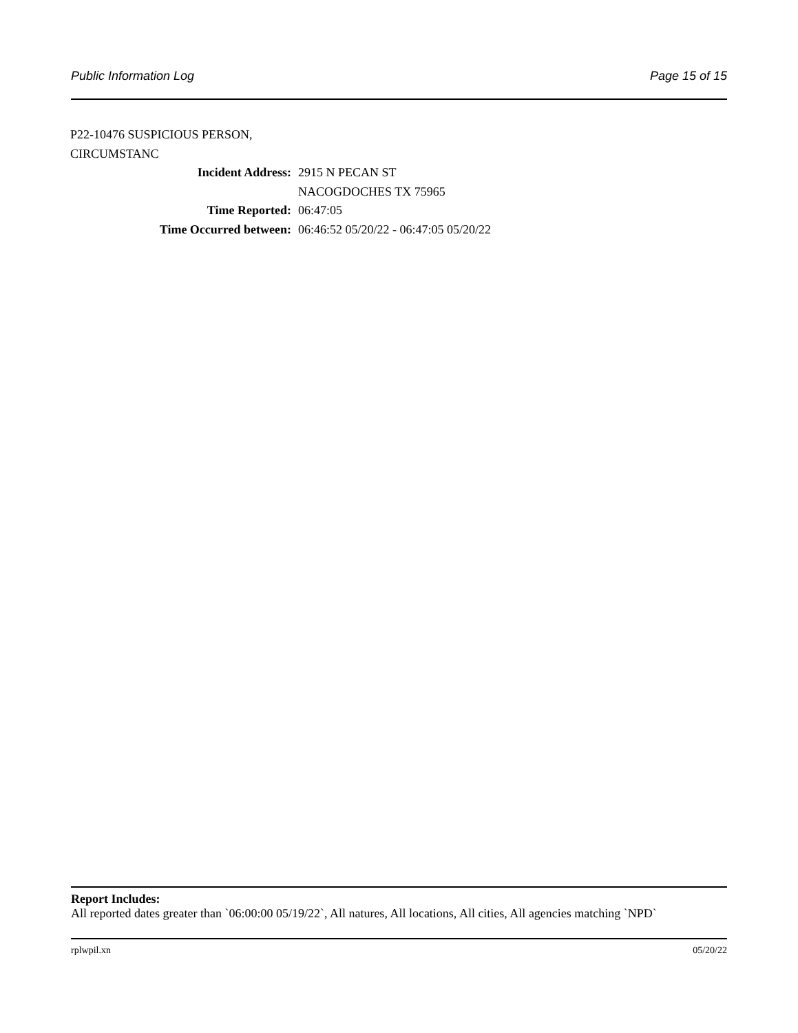Public Information Log Page 15 of 15
P22-10476 SUSPICIOUS PERSON,
CIRCUMSTANC
Incident Address: 2915 N PECAN ST
NACOGDOCHES TX 75965
Time Reported: 06:47:05
Time Occurred between: 06:46:52 05/20/22 - 06:47:05 05/20/22
Report Includes:
All reported dates greater than `06:00:00 05/19/22`, All natures, All locations, All cities, All agencies matching `NPD`
rplwpil.xn 05/20/22